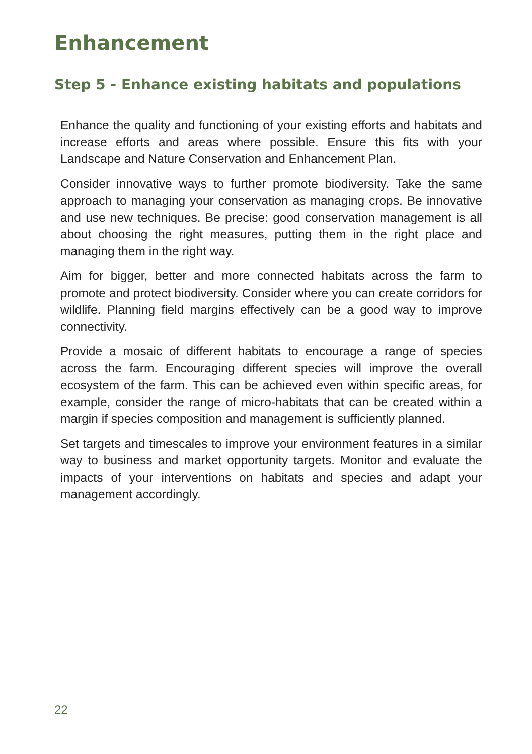Enhancement
Step 5 - Enhance existing habitats and populations
Enhance the quality and functioning of your existing efforts and habitats and increase efforts and areas where possible. Ensure this fits with your Landscape and Nature Conservation and Enhancement Plan.
Consider innovative ways to further promote biodiversity. Take the same approach to managing your conservation as managing crops. Be innovative and use new techniques. Be precise: good conservation management is all about choosing the right measures, putting them in the right place and managing them in the right way.
Aim for bigger, better and more connected habitats across the farm to promote and protect biodiversity. Consider where you can create corridors for wildlife. Planning field margins effectively can be a good way to improve connectivity.
Provide a mosaic of different habitats to encourage a range of species across the farm. Encouraging different species will improve the overall ecosystem of the farm. This can be achieved even within specific areas, for example, consider the range of micro-habitats that can be created within a margin if species composition and management is sufficiently planned.
Set targets and timescales to improve your environment features in a similar way to business and market opportunity targets. Monitor and evaluate the impacts of your interventions on habitats and species and adapt your management accordingly.
22